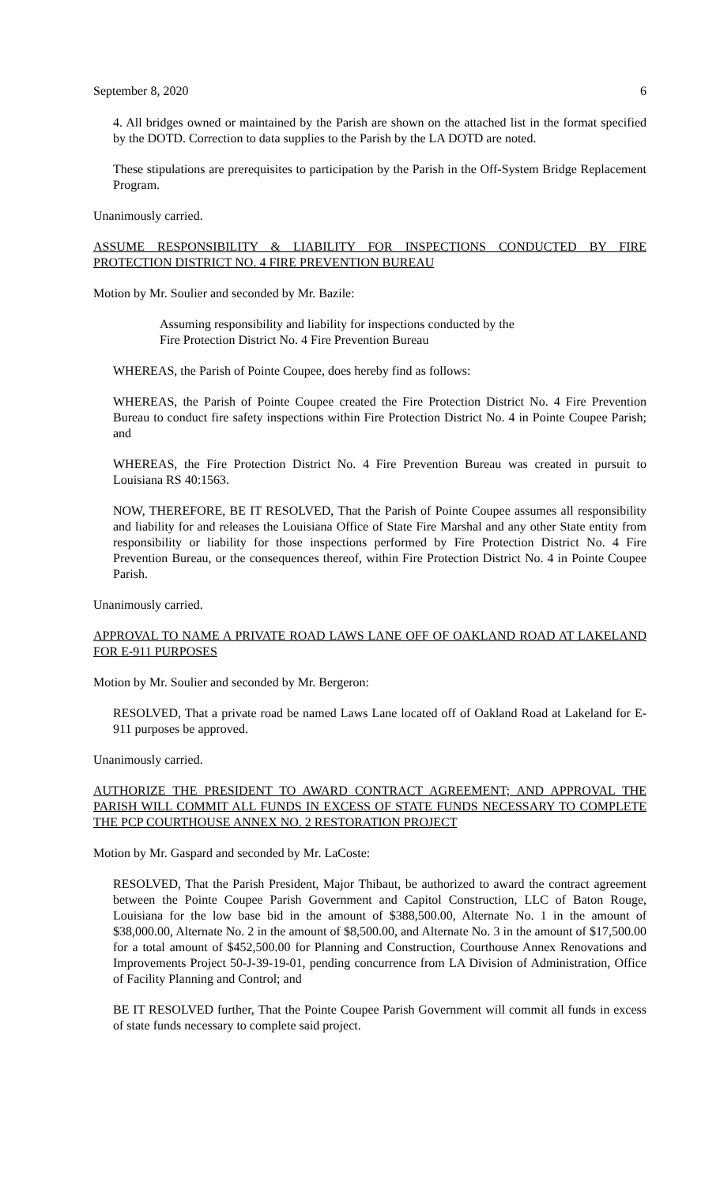September 8, 2020 6
4. All bridges owned or maintained by the Parish are shown on the attached list in the format specified by the DOTD. Correction to data supplies to the Parish by the LA DOTD are noted.
These stipulations are prerequisites to participation by the Parish in the Off-System Bridge Replacement Program.
Unanimously carried.
ASSUME RESPONSIBILITY & LIABILITY FOR INSPECTIONS CONDUCTED BY FIRE PROTECTION DISTRICT NO. 4 FIRE PREVENTION BUREAU
Motion by Mr. Soulier and seconded by Mr. Bazile:
Assuming responsibility and liability for inspections conducted by the
Fire Protection District No. 4 Fire Prevention Bureau
WHEREAS, the Parish of Pointe Coupee, does hereby find as follows:
WHEREAS, the Parish of Pointe Coupee created the Fire Protection District No. 4 Fire Prevention Bureau to conduct fire safety inspections within Fire Protection District No. 4 in Pointe Coupee Parish; and
WHEREAS, the Fire Protection District No. 4 Fire Prevention Bureau was created in pursuit to Louisiana RS 40:1563.
NOW, THEREFORE, BE IT RESOLVED, That the Parish of Pointe Coupee assumes all responsibility and liability for and releases the Louisiana Office of State Fire Marshal and any other State entity from responsibility or liability for those inspections performed by Fire Protection District No. 4 Fire Prevention Bureau, or the consequences thereof, within Fire Protection District No. 4 in Pointe Coupee Parish.
Unanimously carried.
APPROVAL TO NAME A PRIVATE ROAD LAWS LANE OFF OF OAKLAND ROAD AT LAKELAND FOR E-911 PURPOSES
Motion by Mr. Soulier and seconded by Mr. Bergeron:
RESOLVED, That a private road be named Laws Lane located off of Oakland Road at Lakeland for E-911 purposes be approved.
Unanimously carried.
AUTHORIZE THE PRESIDENT TO AWARD CONTRACT AGREEMENT; AND APPROVAL THE PARISH WILL COMMIT ALL FUNDS IN EXCESS OF STATE FUNDS NECESSARY TO COMPLETE THE PCP COURTHOUSE ANNEX NO. 2 RESTORATION PROJECT
Motion by Mr. Gaspard and seconded by Mr. LaCoste:
RESOLVED, That the Parish President, Major Thibaut, be authorized to award the contract agreement between the Pointe Coupee Parish Government and Capitol Construction, LLC of Baton Rouge, Louisiana for the low base bid in the amount of $388,500.00, Alternate No. 1 in the amount of $38,000.00, Alternate No. 2 in the amount of $8,500.00, and Alternate No. 3 in the amount of $17,500.00 for a total amount of $452,500.00 for Planning and Construction, Courthouse Annex Renovations and Improvements Project 50-J-39-19-01, pending concurrence from LA Division of Administration, Office of Facility Planning and Control; and
BE IT RESOLVED further, That the Pointe Coupee Parish Government will commit all funds in excess of state funds necessary to complete said project.